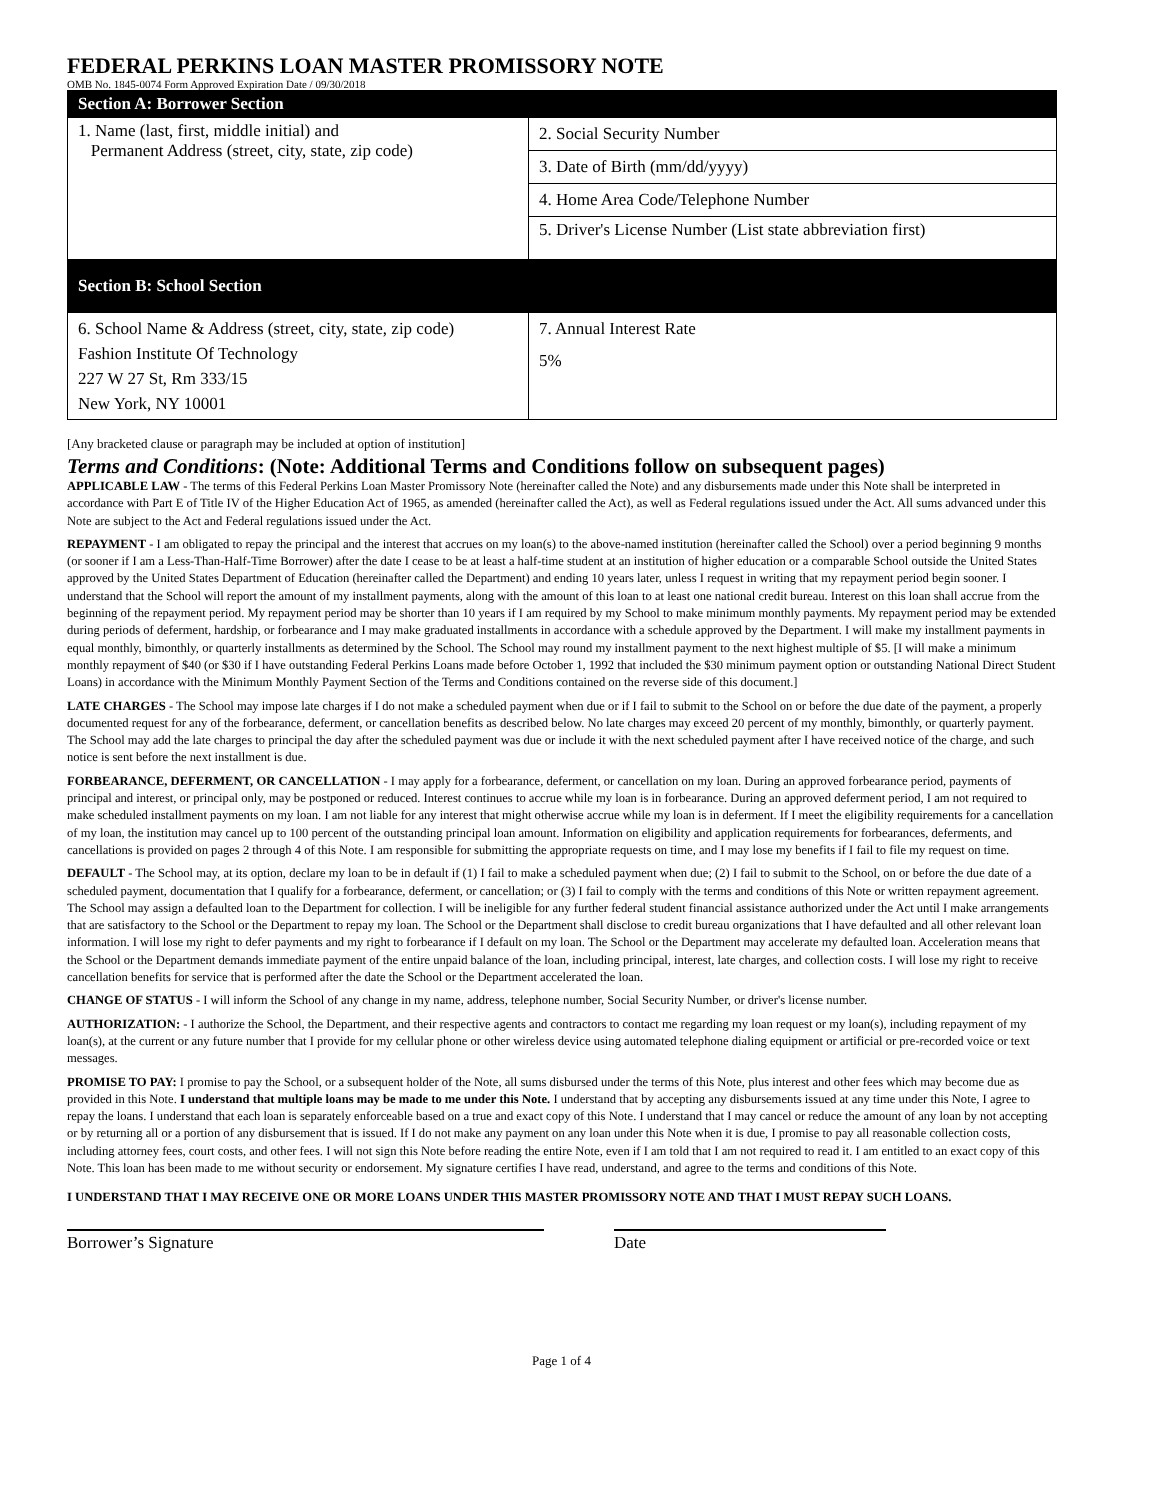FEDERAL PERKINS LOAN MASTER PROMISSORY NOTE
OMB No. 1845-0074 Form Approved Expiration Date / 09/30/2018
| Section A: Borrower Section | |
| 1. Name (last, first, middle initial) and Permanent Address (street, city, state, zip code) | 2. Social Security Number |
| | 3. Date of Birth (mm/dd/yyyy) |
| | 4. Home Area Code/Telephone Number |
| | 5. Driver's License Number (List state abbreviation first) |
| Section B: School Section | |
| 6. School Name & Address (street, city, state, zip code) Fashion Institute Of Technology 227 W 27 St, Rm 333/15 New York, NY 10001 | 7. Annual Interest Rate 5% |
[Any bracketed clause or paragraph may be included at option of institution]
Terms and Conditions: (Note: Additional Terms and Conditions follow on subsequent pages)
APPLICABLE LAW - The terms of this Federal Perkins Loan Master Promissory Note (hereinafter called the Note) and any disbursements made under this Note shall be interpreted in accordance with Part E of Title IV of the Higher Education Act of 1965, as amended (hereinafter called the Act), as well as Federal regulations issued under the Act. All sums advanced under this Note are subject to the Act and Federal regulations issued under the Act.
REPAYMENT - I am obligated to repay the principal and the interest that accrues on my loan(s) to the above-named institution (hereinafter called the School) over a period beginning 9 months (or sooner if I am a Less-Than-Half-Time Borrower) after the date I cease to be at least a half-time student at an institution of higher education or a comparable School outside the United States approved by the United States Department of Education (hereinafter called the Department) and ending 10 years later, unless I request in writing that my repayment period begin sooner. I understand that the School will report the amount of my installment payments, along with the amount of this loan to at least one national credit bureau. Interest on this loan shall accrue from the beginning of the repayment period. My repayment period may be shorter than 10 years if I am required by my School to make minimum monthly payments. My repayment period may be extended during periods of deferment, hardship, or forbearance and I may make graduated installments in accordance with a schedule approved by the Department. I will make my installment payments in equal monthly, bimonthly, or quarterly installments as determined by the School. The School may round my installment payment to the next highest multiple of $5. [I will make a minimum monthly repayment of $40 (or $30 if I have outstanding Federal Perkins Loans made before October 1, 1992 that included the $30 minimum payment option or outstanding National Direct Student Loans) in accordance with the Minimum Monthly Payment Section of the Terms and Conditions contained on the reverse side of this document.]
LATE CHARGES - The School may impose late charges if I do not make a scheduled payment when due or if I fail to submit to the School on or before the due date of the payment, a properly documented request for any of the forbearance, deferment, or cancellation benefits as described below. No late charges may exceed 20 percent of my monthly, bimonthly, or quarterly payment. The School may add the late charges to principal the day after the scheduled payment was due or include it with the next scheduled payment after I have received notice of the charge, and such notice is sent before the next installment is due.
FORBEARANCE, DEFERMENT, OR CANCELLATION - I may apply for a forbearance, deferment, or cancellation on my loan. During an approved forbearance period, payments of principal and interest, or principal only, may be postponed or reduced. Interest continues to accrue while my loan is in forbearance. During an approved deferment period, I am not required to make scheduled installment payments on my loan. I am not liable for any interest that might otherwise accrue while my loan is in deferment. If I meet the eligibility requirements for a cancellation of my loan, the institution may cancel up to 100 percent of the outstanding principal loan amount. Information on eligibility and application requirements for forbearances, deferments, and cancellations is provided on pages 2 through 4 of this Note. I am responsible for submitting the appropriate requests on time, and I may lose my benefits if I fail to file my request on time.
DEFAULT - The School may, at its option, declare my loan to be in default if (1) I fail to make a scheduled payment when due; (2) I fail to submit to the School, on or before the due date of a scheduled payment, documentation that I qualify for a forbearance, deferment, or cancellation; or (3) I fail to comply with the terms and conditions of this Note or written repayment agreement. The School may assign a defaulted loan to the Department for collection. I will be ineligible for any further federal student financial assistance authorized under the Act until I make arrangements that are satisfactory to the School or the Department to repay my loan. The School or the Department shall disclose to credit bureau organizations that I have defaulted and all other relevant loan information. I will lose my right to defer payments and my right to forbearance if I default on my loan. The School or the Department may accelerate my defaulted loan. Acceleration means that the School or the Department demands immediate payment of the entire unpaid balance of the loan, including principal, interest, late charges, and collection costs. I will lose my right to receive cancellation benefits for service that is performed after the date the School or the Department accelerated the loan.
CHANGE OF STATUS - I will inform the School of any change in my name, address, telephone number, Social Security Number, or driver's license number.
AUTHORIZATION: - I authorize the School, the Department, and their respective agents and contractors to contact me regarding my loan request or my loan(s), including repayment of my loan(s), at the current or any future number that I provide for my cellular phone or other wireless device using automated telephone dialing equipment or artificial or pre-recorded voice or text messages.
PROMISE TO PAY: I promise to pay the School, or a subsequent holder of the Note, all sums disbursed under the terms of this Note, plus interest and other fees which may become due as provided in this Note. I understand that multiple loans may be made to me under this Note. I understand that by accepting any disbursements issued at any time under this Note, I agree to repay the loans. I understand that each loan is separately enforceable based on a true and exact copy of this Note. I understand that I may cancel or reduce the amount of any loan by not accepting or by returning all or a portion of any disbursement that is issued. If I do not make any payment on any loan under this Note when it is due, I promise to pay all reasonable collection costs, including attorney fees, court costs, and other fees. I will not sign this Note before reading the entire Note, even if I am told that I am not required to read it. I am entitled to an exact copy of this Note. This loan has been made to me without security or endorsement. My signature certifies I have read, understand, and agree to the terms and conditions of this Note.
I UNDERSTAND THAT I MAY RECEIVE ONE OR MORE LOANS UNDER THIS MASTER PROMISSORY NOTE AND THAT I MUST REPAY SUCH LOANS.
Borrower’s Signature Date
Page 1 of 4